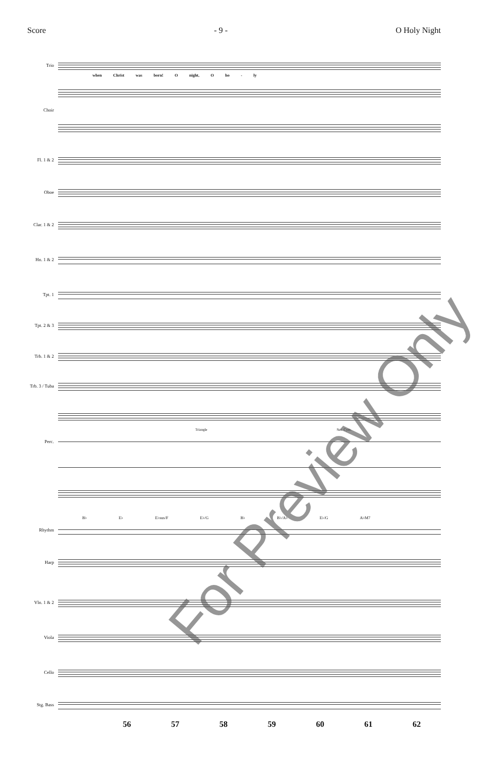Score - 9 - O Holy Night
Trio
when Christ was born! O night, O ho - ly
Choir
Fl. 1 & 2
Oboe
Clar. 1 & 2
Hn. 1 & 2
Tpt. 1
Tpt. 2 & 3
Trb. 1 & 2
Trb. 3 / Tuba
Triangle Sus. Cym.
Perc.
B♭ E♭ E♭sus/F E♭/G B♭ B♭/A♭ E♭/G A♭M7
Rhythm
Harp
Vln. 1 & 2
Viola
Cello
Stg. Bass
56 57 58 59 60 61 62
For Preview Only